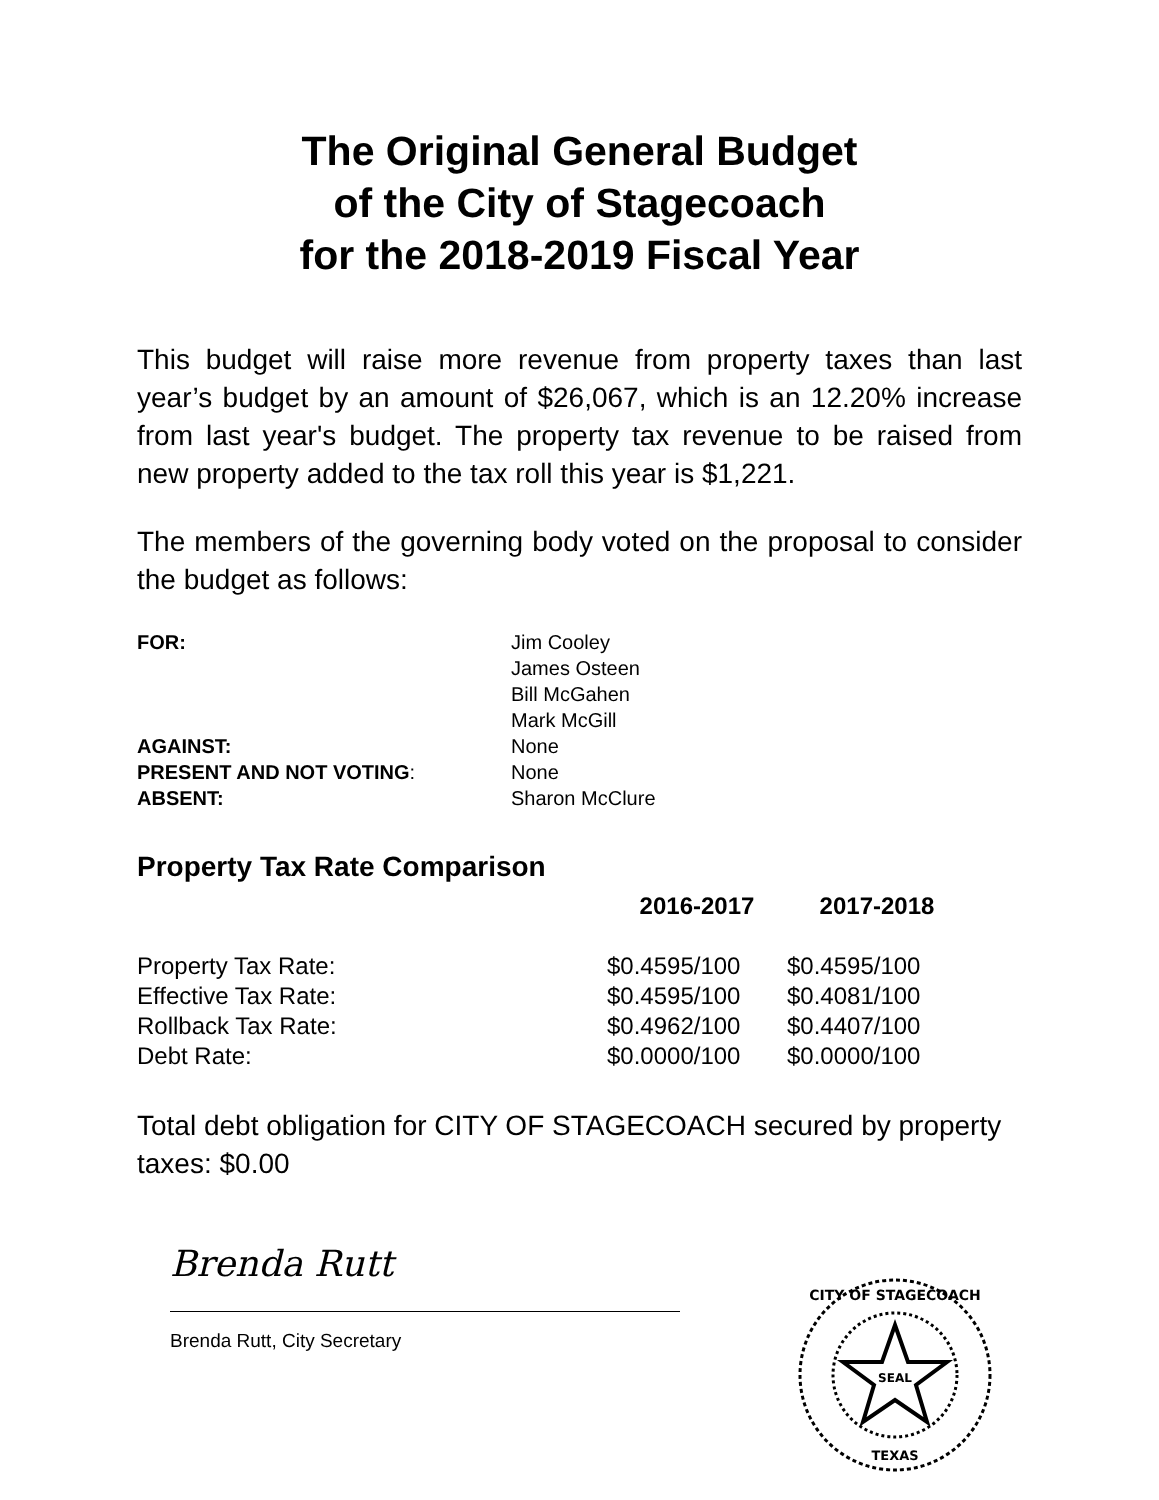The Original General Budget
of the City of Stagecoach
for the 2018-2019 Fiscal Year
This budget will raise more revenue from property taxes than last year’s budget by an amount of $26,067, which is an 12.20% increase from last year's budget. The property tax revenue to be raised from new property added to the tax roll this year is $1,221.
The members of the governing body voted on the proposal to consider the budget as follows:
| FOR: | Jim Cooley James Osteen Bill McGahen Mark McGill |
| AGAINST: | None |
| PRESENT AND NOT VOTING : | None |
| ABSENT: | Sharon McClure |
Property Tax Rate Comparison
| | 2016-2017 | 2017-2018 |
| --- | --- | --- |
| Property Tax Rate: | $0.4595/100 | $0.4595/100 |
| Effective Tax Rate: | $0.4595/100 | $0.4081/100 |
| Rollback Tax Rate: | $0.4962/100 | $0.4407/100 |
| Debt Rate: | $0.0000/100 | $0.0000/100 |
Total debt obligation for CITY OF STAGECOACH secured by property taxes: $0.00
Brenda Rutt
Brenda Rutt, City Secretary
CITY OF STAGECOACH
SEAL
TEXAS